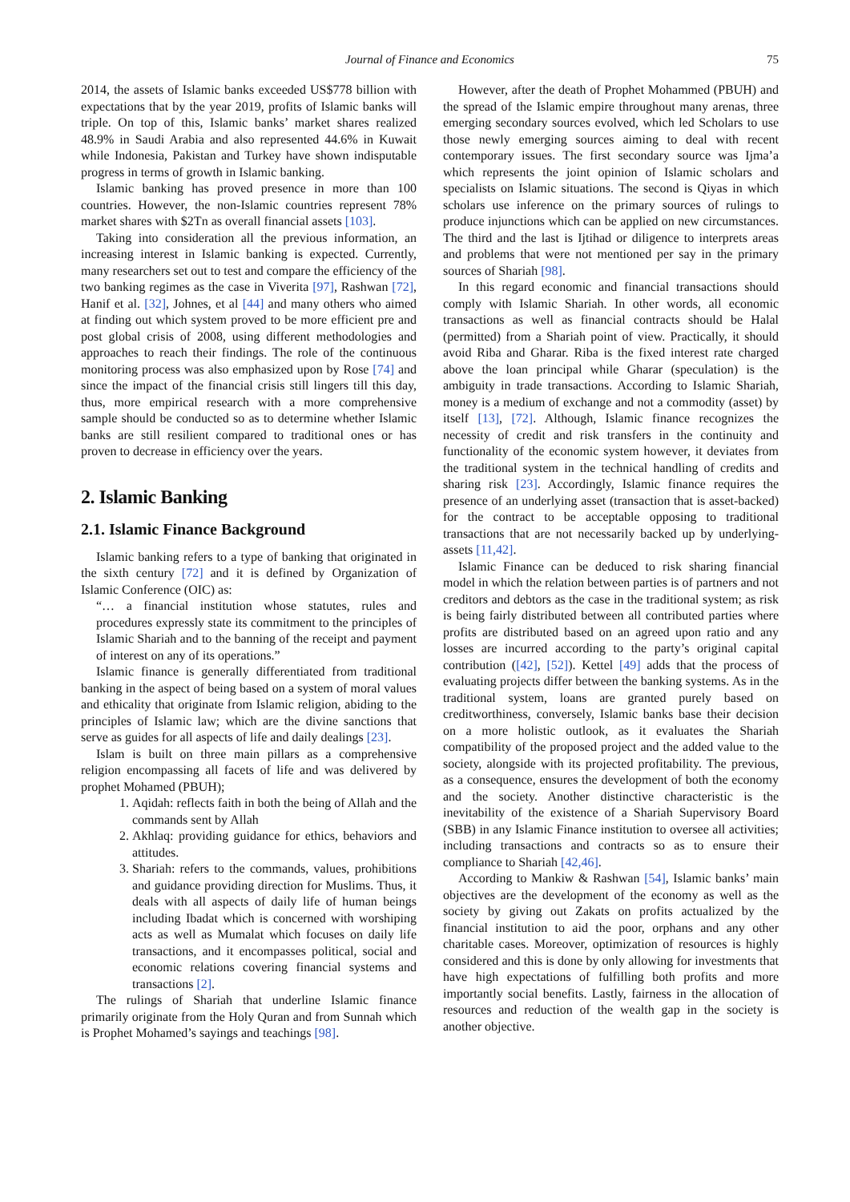Journal of Finance and Economics 75
2014, the assets of Islamic banks exceeded US$778 billion with expectations that by the year 2019, profits of Islamic banks will triple. On top of this, Islamic banks’ market shares realized 48.9% in Saudi Arabia and also represented 44.6% in Kuwait while Indonesia, Pakistan and Turkey have shown indisputable progress in terms of growth in Islamic banking.
Islamic banking has proved presence in more than 100 countries. However, the non-Islamic countries represent 78% market shares with $2Tn as overall financial assets [103].
Taking into consideration all the previous information, an increasing interest in Islamic banking is expected. Currently, many researchers set out to test and compare the efficiency of the two banking regimes as the case in Viverita [97], Rashwan [72], Hanif et al. [32], Johnes, et al [44] and many others who aimed at finding out which system proved to be more efficient pre and post global crisis of 2008, using different methodologies and approaches to reach their findings. The role of the continuous monitoring process was also emphasized upon by Rose [74] and since the impact of the financial crisis still lingers till this day, thus, more empirical research with a more comprehensive sample should be conducted so as to determine whether Islamic banks are still resilient compared to traditional ones or has proven to decrease in efficiency over the years.
2. Islamic Banking
2.1. Islamic Finance Background
Islamic banking refers to a type of banking that originated in the sixth century [72] and it is defined by Organization of Islamic Conference (OIC) as:
“… a financial institution whose statutes, rules and procedures expressly state its commitment to the principles of Islamic Shariah and to the banning of the receipt and payment of interest on any of its operations.”
Islamic finance is generally differentiated from traditional banking in the aspect of being based on a system of moral values and ethicality that originate from Islamic religion, abiding to the principles of Islamic law; which are the divine sanctions that serve as guides for all aspects of life and daily dealings [23].
Islam is built on three main pillars as a comprehensive religion encompassing all facets of life and was delivered by prophet Mohamed (PBUH);
1. Aqidah: reflects faith in both the being of Allah and the commands sent by Allah
2. Akhlaq: providing guidance for ethics, behaviors and attitudes.
3. Shariah: refers to the commands, values, prohibitions and guidance providing direction for Muslims. Thus, it deals with all aspects of daily life of human beings including Ibadat which is concerned with worshiping acts as well as Mumalat which focuses on daily life transactions, and it encompasses political, social and economic relations covering financial systems and transactions [2].
The rulings of Shariah that underline Islamic finance primarily originate from the Holy Quran and from Sunnah which is Prophet Mohamed’s sayings and teachings [98].
However, after the death of Prophet Mohammed (PBUH) and the spread of the Islamic empire throughout many arenas, three emerging secondary sources evolved, which led Scholars to use those newly emerging sources aiming to deal with recent contemporary issues. The first secondary source was Ijma’a which represents the joint opinion of Islamic scholars and specialists on Islamic situations. The second is Qiyas in which scholars use inference on the primary sources of rulings to produce injunctions which can be applied on new circumstances. The third and the last is Ijtihad or diligence to interprets areas and problems that were not mentioned per say in the primary sources of Shariah [98].
In this regard economic and financial transactions should comply with Islamic Shariah. In other words, all economic transactions as well as financial contracts should be Halal (permitted) from a Shariah point of view. Practically, it should avoid Riba and Gharar. Riba is the fixed interest rate charged above the loan principal while Gharar (speculation) is the ambiguity in trade transactions. According to Islamic Shariah, money is a medium of exchange and not a commodity (asset) by itself [13], [72]. Although, Islamic finance recognizes the necessity of credit and risk transfers in the continuity and functionality of the economic system however, it deviates from the traditional system in the technical handling of credits and sharing risk [23]. Accordingly, Islamic finance requires the presence of an underlying asset (transaction that is asset-backed) for the contract to be acceptable opposing to traditional transactions that are not necessarily backed up by underlying-assets [11,42].
Islamic Finance can be deduced to risk sharing financial model in which the relation between parties is of partners and not creditors and debtors as the case in the traditional system; as risk is being fairly distributed between all contributed parties where profits are distributed based on an agreed upon ratio and any losses are incurred according to the party’s original capital contribution ([42], [52]). Kettel [49] adds that the process of evaluating projects differ between the banking systems. As in the traditional system, loans are granted purely based on creditworthiness, conversely, Islamic banks base their decision on a more holistic outlook, as it evaluates the Shariah compatibility of the proposed project and the added value to the society, alongside with its projected profitability. The previous, as a consequence, ensures the development of both the economy and the society. Another distinctive characteristic is the inevitability of the existence of a Shariah Supervisory Board (SBB) in any Islamic Finance institution to oversee all activities; including transactions and contracts so as to ensure their compliance to Shariah [42,46].
According to Mankiw & Rashwan [54], Islamic banks’ main objectives are the development of the economy as well as the society by giving out Zakats on profits actualized by the financial institution to aid the poor, orphans and any other charitable cases. Moreover, optimization of resources is highly considered and this is done by only allowing for investments that have high expectations of fulfilling both profits and more importantly social benefits. Lastly, fairness in the allocation of resources and reduction of the wealth gap in the society is another objective.